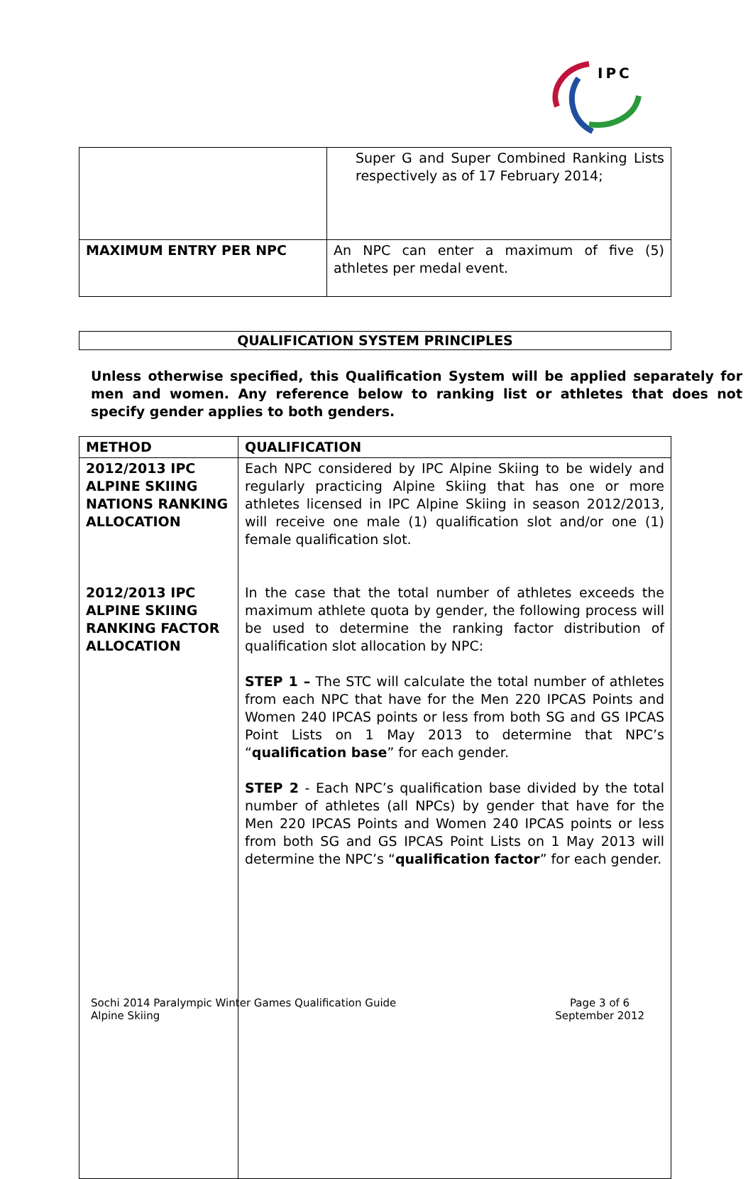IPC
| | Super G and Super Combined Ranking Lists respectively as of 17 February 2014; |
| MAXIMUM ENTRY PER NPC | An NPC can enter a maximum of five (5) athletes per medal event. |
| QUALIFICATION SYSTEM PRINCIPLES |
Unless otherwise specified, this Qualification System will be applied separately for men and women. Any reference below to ranking list or athletes that does not specify gender applies to both genders.
| METHOD | QUALIFICATION |
| 2012/2013 IPC ALPINE SKIING NATIONS RANKING ALLOCATION 2012/2013 IPC ALPINE SKIING RANKING FACTOR ALLOCATION | Each NPC considered by IPC Alpine Skiing to be widely and regularly practicing Alpine Skiing that has one or more athletes licensed in IPC Alpine Skiing in season 2012/2013, will receive one male (1) qualification slot and/or one (1) female qualification slot. In the case that the total number of athletes exceeds the maximum athlete quota by gender, the following process will be used to determine the ranking factor distribution of qualification slot allocation by NPC: STEP 1 – The STC will calculate the total number of athletes from each NPC that have for the Men 220 IPCAS Points and Women 240 IPCAS points or less from both SG and GS IPCAS Point Lists on 1 May 2013 to determine that NPC’s “ qualification base ” for each gender. STEP 2 - Each NPC’s qualification base divided by the total number of athletes (all NPCs) by gender that have for the Men 220 IPCAS Points and Women 240 IPCAS points or less from both SG and GS IPCAS Point Lists on 1 May 2013 will determine the NPC’s “ qualification factor ” for each gender. |
Sochi 2014 Paralympic Winter Games Qualification Guide
Alpine Skiing
Page 3 of 6
September 2012